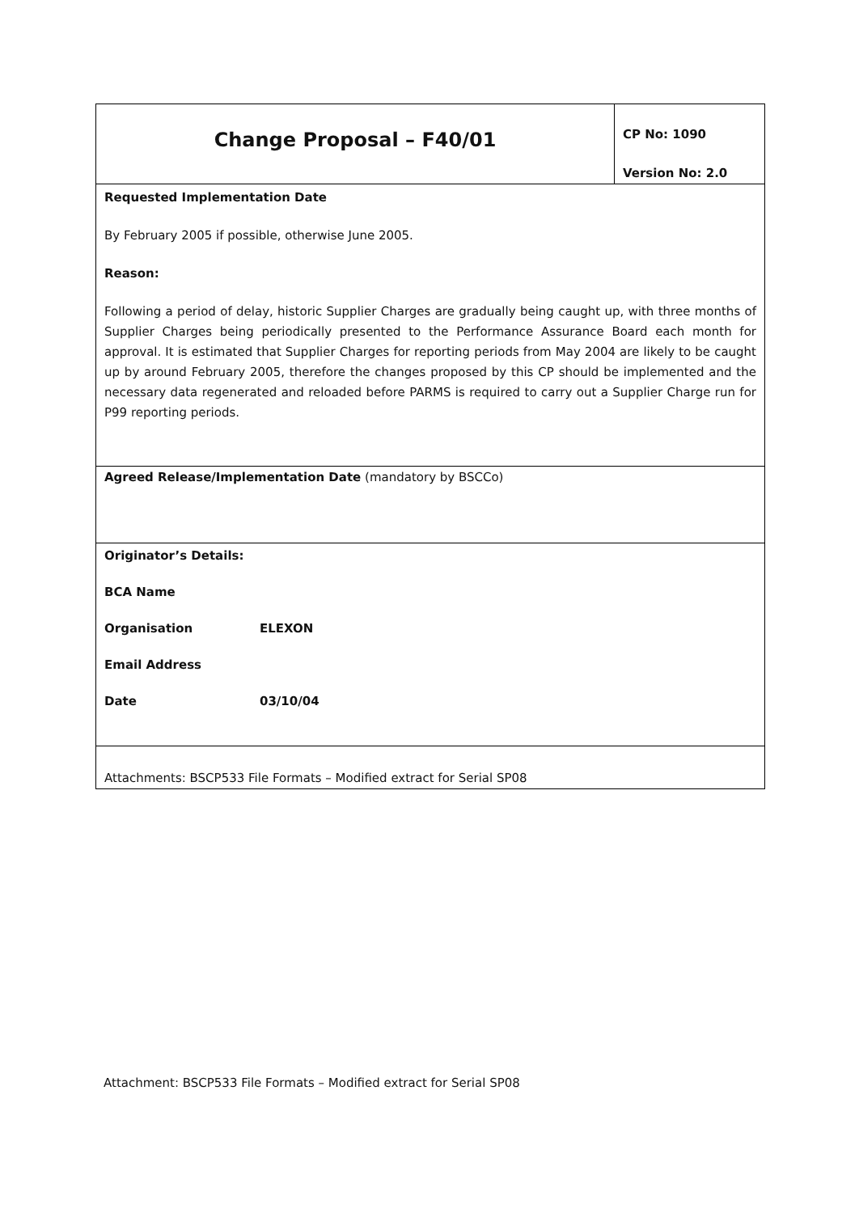| Change Proposal – F40/01 | CP No: 1090 Version No: 2.0 |
| Requested Implementation Date By February 2005 if possible, otherwise June 2005. Reason: Following a period of delay, historic Supplier Charges are gradually being caught up, with three months of Supplier Charges being periodically presented to the Performance Assurance Board each month for approval. It is estimated that Supplier Charges for reporting periods from May 2004 are likely to be caught up by around February 2005, therefore the changes proposed by this CP should be implemented and the necessary data regenerated and reloaded before PARMS is required to carry out a Supplier Charge run for P99 reporting periods. | |
| Agreed Release/Implementation Date (mandatory by BSCCo) | |
| Originator’s Details: BCA Name Organisation ELEXON Email Address Date 03/10/04 | |
| Attachments: BSCP533 File Formats – Modified extract for Serial SP08 | |
Attachment: BSCP533 File Formats – Modified extract for Serial SP08